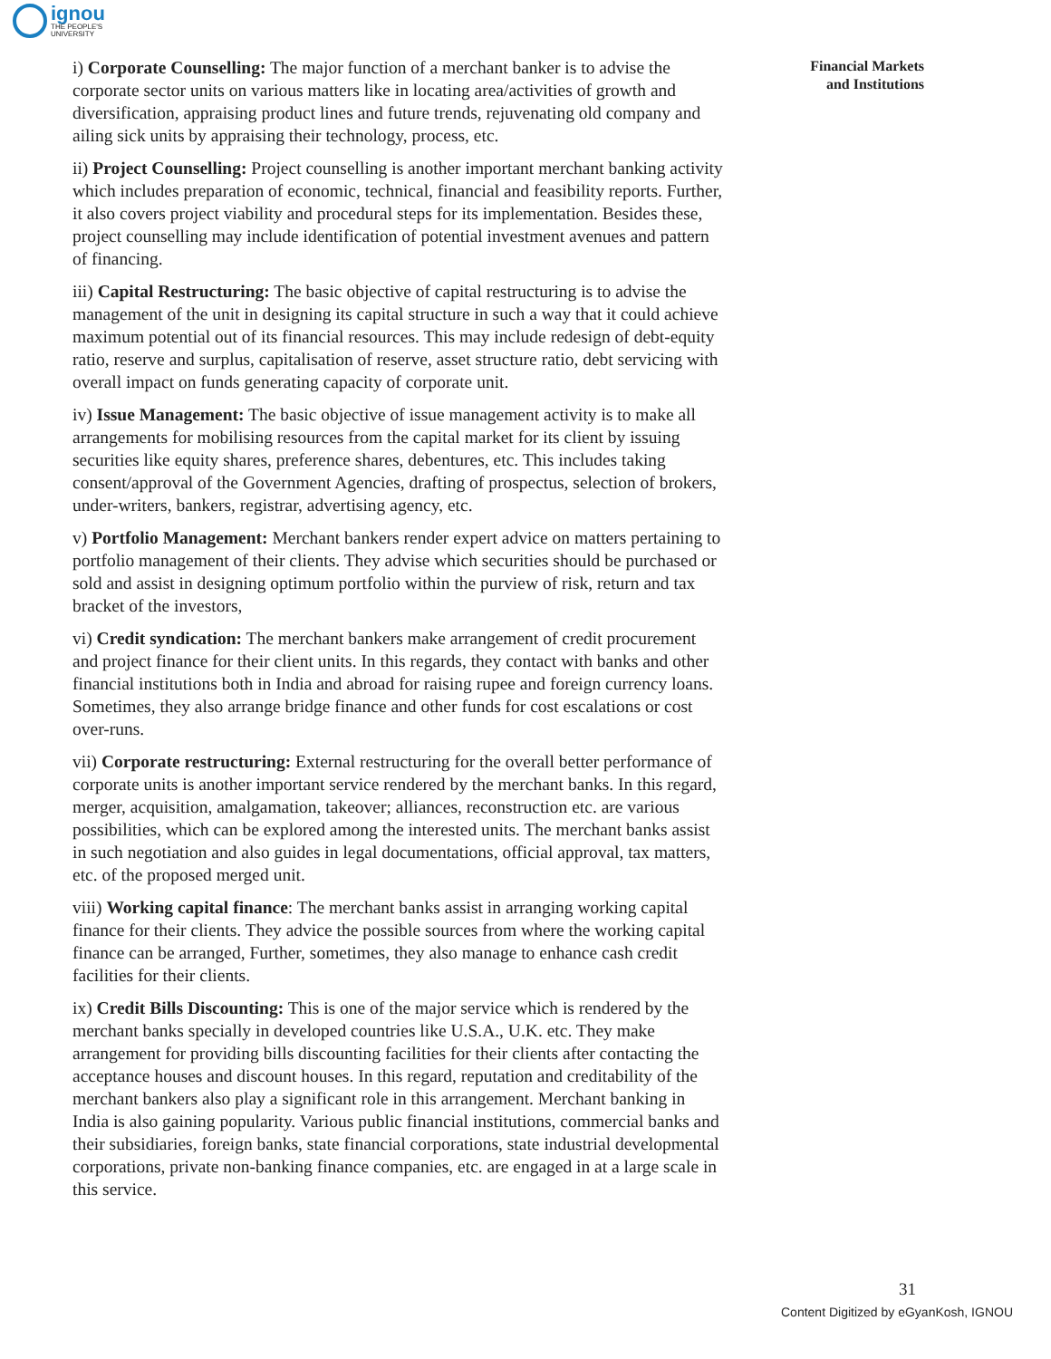ignou
THE PEOPLE'S
UNIVERSITY
Financial Markets
and Institutions
i) Corporate Counselling: The major function of a merchant banker is to advise the corporate sector units on various matters like in locating area/activities of growth and diversification, appraising product lines and future trends, rejuvenating old company and ailing sick units by appraising their technology, process, etc.
ii) Project Counselling: Project counselling is another important merchant banking activity which includes preparation of economic, technical, financial and feasibility reports. Further, it also covers project viability and procedural steps for its implementation. Besides these, project counselling may include identification of potential investment avenues and pattern of financing.
iii) Capital Restructuring: The basic objective of capital restructuring is to advise the management of the unit in designing its capital structure in such a way that it could achieve maximum potential out of its financial resources. This may include redesign of debt-equity ratio, reserve and surplus, capitalisation of reserve, asset structure ratio, debt servicing with overall impact on funds generating capacity of corporate unit.
iv) Issue Management: The basic objective of issue management activity is to make all arrangements for mobilising resources from the capital market for its client by issuing securities like equity shares, preference shares, debentures, etc. This includes taking consent/approval of the Government Agencies, drafting of prospectus, selection of brokers, under-writers, bankers, registrar, advertising agency, etc.
v) Portfolio Management: Merchant bankers render expert advice on matters pertaining to portfolio management of their clients. They advise which securities should be purchased or sold and assist in designing optimum portfolio within the purview of risk, return and tax bracket of the investors,
vi) Credit syndication: The merchant bankers make arrangement of credit procurement and project finance for their client units. In this regards, they contact with banks and other financial institutions both in India and abroad for raising rupee and foreign currency loans. Sometimes, they also arrange bridge finance and other funds for cost escalations or cost over-runs.
vii) Corporate restructuring: External restructuring for the overall better performance of corporate units is another important service rendered by the merchant banks. In this regard, merger, acquisition, amalgamation, takeover; alliances, reconstruction etc. are various possibilities, which can be explored among the interested units. The merchant banks assist in such negotiation and also guides in legal documentations, official approval, tax matters, etc. of the proposed merged unit.
viii) Working capital finance: The merchant banks assist in arranging working capital finance for their clients. They advice the possible sources from where the working capital finance can be arranged, Further, sometimes, they also manage to enhance cash credit facilities for their clients.
ix) Credit Bills Discounting: This is one of the major service which is rendered by the merchant banks specially in developed countries like U.S.A., U.K. etc. They make arrangement for providing bills discounting facilities for their clients after contacting the acceptance houses and discount houses. In this regard, reputation and creditability of the merchant bankers also play a significant role in this arrangement. Merchant banking in India is also gaining popularity. Various public financial institutions, commercial banks and their subsidiaries, foreign banks, state financial corporations, state industrial developmental corporations, private non-banking finance companies, etc. are engaged in at a large scale in this service.
31
Content Digitized by eGyanKosh, IGNOU